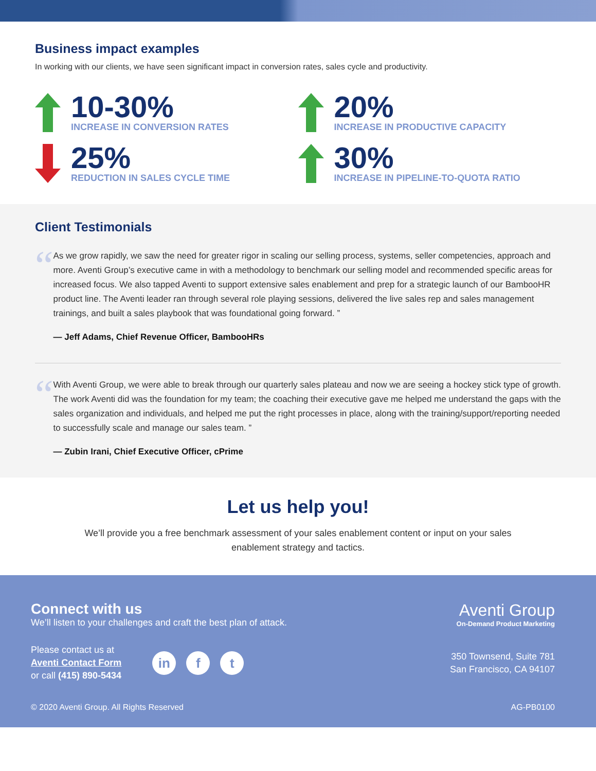Business impact examples
In working with our clients, we have seen significant impact in conversion rates, sales cycle and productivity.
10-30%
INCREASE IN CONVERSION RATES
20%
INCREASE IN PRODUCTIVE CAPACITY
25%
REDUCTION IN SALES CYCLE TIME
30%
INCREASE IN PIPELINE-TO-QUOTA RATIO
Client Testimonials
“
As we grow rapidly, we saw the need for greater rigor in scaling our selling process, systems, seller competencies, approach and more. Aventi Group’s executive came in with a methodology to benchmark our selling model and recommended specific areas for increased focus. We also tapped Aventi to support extensive sales enablement and prep for a strategic launch of our BambooHR product line. The Aventi leader ran through several role playing sessions, delivered the live sales rep and sales management trainings, and built a sales playbook that was foundational going forward. ”
— Jeff Adams, Chief Revenue Officer, BambooHRs
“
With Aventi Group, we were able to break through our quarterly sales plateau and now we are seeing a hockey stick type of growth. The work Aventi did was the foundation for my team; the coaching their executive gave me helped me understand the gaps with the sales organization and individuals, and helped me put the right processes in place, along with the training/support/reporting needed to successfully scale and manage our sales team. ”
— Zubin Irani, Chief Executive Officer, cPrime
Let us help you!
We’ll provide you a free benchmark assessment of your sales enablement content or input on your sales enablement strategy and tactics.
Connect with us
We’ll listen to your challenges and craft the best plan of attack.
Aventi Group
On-Demand Product Marketing
Please contact us at
Aventi Contact Form
or call (415) 890-5434
in f t
350 Townsend, Suite 781
San Francisco, CA 94107
© 2020 Aventi Group. All Rights Reserved AG-PB0100